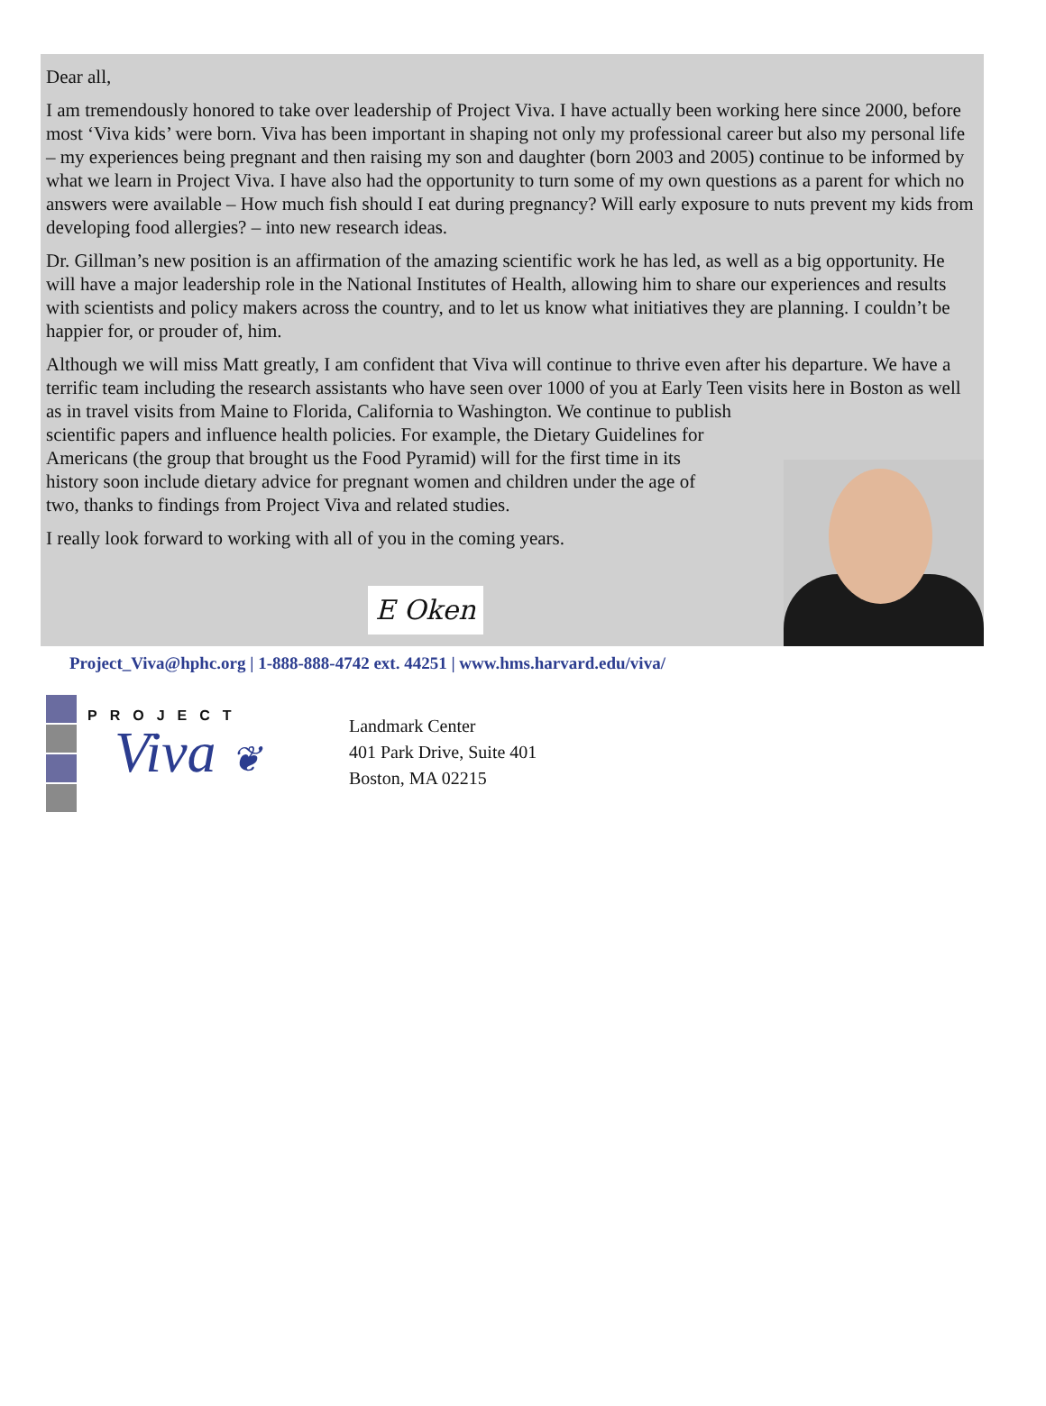Dear all,
I am tremendously honored to take over leadership of Project Viva. I have actually been working here since 2000, before most ‘Viva kids’ were born. Viva has been important in shaping not only my professional career but also my personal life – my experiences being pregnant and then raising my son and daughter (born 2003 and 2005) continue to be informed by what we learn in Project Viva. I have also had the opportunity to turn some of my own questions as a parent for which no answers were available – How much fish should I eat during pregnancy? Will early exposure to nuts prevent my kids from developing food allergies? – into new research ideas.
Dr. Gillman’s new position is an affirmation of the amazing scientific work he has led, as well as a big opportunity. He will have a major leadership role in the National Institutes of Health, allowing him to share our experiences and results with scientists and policy makers across the country, and to let us know what initiatives they are planning. I couldn’t be happier for, or prouder of, him.
Although we will miss Matt greatly, I am confident that Viva will continue to thrive even after his departure. We have a terrific team including the research assistants who have seen over 1000 of you at Early Teen visits here in Boston as well as in travel visits from Maine to Florida, California to Washington. We continue to publish
scientific papers and influence health policies. For example, the Dietary Guidelines for
Americans (the group that brought us the Food Pyramid) will for the first time in its
history soon include dietary advice for pregnant women and children under the age of
two, thanks to findings from Project Viva and related studies.
I really look forward to working with all of you in the coming years.
E Oken
Project_Viva@hphc.org | 1-888-888-4742 ext. 44251 | www.hms.harvard.edu/viva/
PROJECT
Viva ❦
Landmark Center
401 Park Drive, Suite 401
Boston, MA 02215